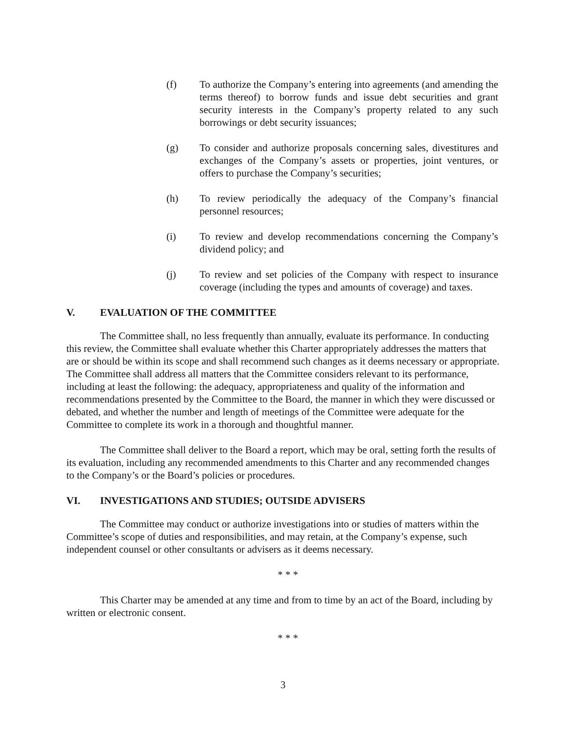(f) To authorize the Company’s entering into agreements (and amending the terms thereof) to borrow funds and issue debt securities and grant security interests in the Company’s property related to any such borrowings or debt security issuances;
(g) To consider and authorize proposals concerning sales, divestitures and exchanges of the Company’s assets or properties, joint ventures, or offers to purchase the Company’s securities;
(h) To review periodically the adequacy of the Company’s financial personnel resources;
(i) To review and develop recommendations concerning the Company’s dividend policy; and
(j) To review and set policies of the Company with respect to insurance coverage (including the types and amounts of coverage) and taxes.
V. EVALUATION OF THE COMMITTEE
The Committee shall, no less frequently than annually, evaluate its performance. In conducting this review, the Committee shall evaluate whether this Charter appropriately addresses the matters that are or should be within its scope and shall recommend such changes as it deems necessary or appropriate. The Committee shall address all matters that the Committee considers relevant to its performance, including at least the following: the adequacy, appropriateness and quality of the information and recommendations presented by the Committee to the Board, the manner in which they were discussed or debated, and whether the number and length of meetings of the Committee were adequate for the Committee to complete its work in a thorough and thoughtful manner.
The Committee shall deliver to the Board a report, which may be oral, setting forth the results of its evaluation, including any recommended amendments to this Charter and any recommended changes to the Company’s or the Board’s policies or procedures.
VI. INVESTIGATIONS AND STUDIES; OUTSIDE ADVISERS
The Committee may conduct or authorize investigations into or studies of matters within the Committee’s scope of duties and responsibilities, and may retain, at the Company’s expense, such independent counsel or other consultants or advisers as it deems necessary.
* * *
This Charter may be amended at any time and from to time by an act of the Board, including by written or electronic consent.
* * *
3